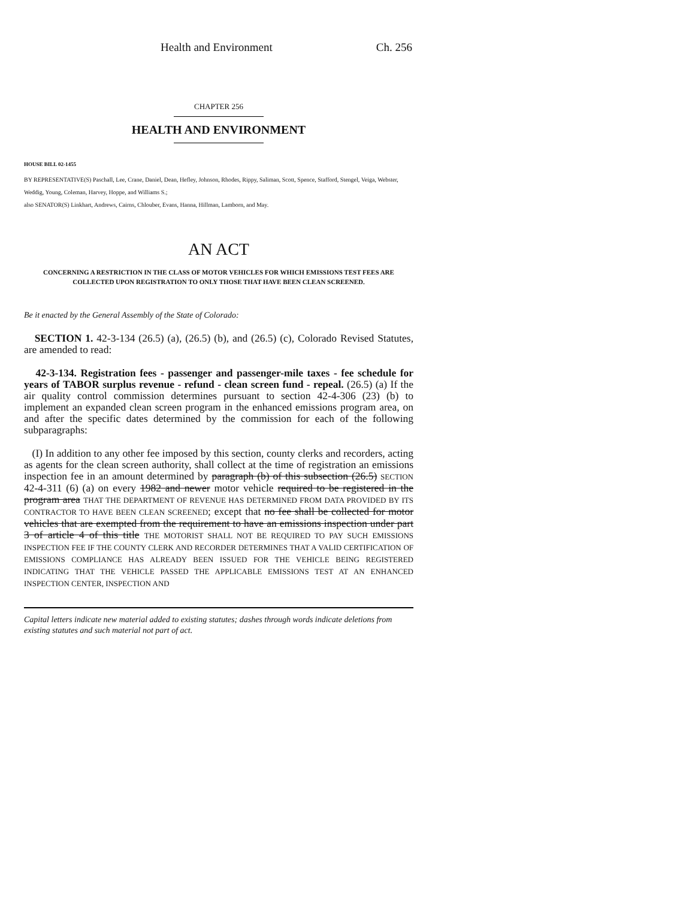Health and Environment Ch. 256
CHAPTER 256
HEALTH AND ENVIRONMENT
HOUSE BILL 02-1455
BY REPRESENTATIVE(S) Paschall, Lee, Crane, Daniel, Dean, Hefley, Johnson, Rhodes, Rippy, Saliman, Scott, Spence, Stafford, Stengel, Veiga, Webster, Weddig, Young, Coleman, Harvey, Hoppe, and Williams S.;
also SENATOR(S) Linkhart, Andrews, Cairns, Chlouber, Evans, Hanna, Hillman, Lamborn, and May.
AN ACT
CONCERNING A RESTRICTION IN THE CLASS OF MOTOR VEHICLES FOR WHICH EMISSIONS TEST FEES ARE COLLECTED UPON REGISTRATION TO ONLY THOSE THAT HAVE BEEN CLEAN SCREENED.
Be it enacted by the General Assembly of the State of Colorado:
SECTION 1. 42-3-134 (26.5) (a), (26.5) (b), and (26.5) (c), Colorado Revised Statutes, are amended to read:
42-3-134. Registration fees - passenger and passenger-mile taxes - fee schedule for years of TABOR surplus revenue - refund - clean screen fund - repeal. (26.5) (a) If the air quality control commission determines pursuant to section 42-4-306 (23) (b) to implement an expanded clean screen program in the enhanced emissions program area, on and after the specific dates determined by the commission for each of the following subparagraphs:
(I) In addition to any other fee imposed by this section, county clerks and recorders, acting as agents for the clean screen authority, shall collect at the time of registration an emissions inspection fee in an amount determined by paragraph (b) of this subsection (26.5) SECTION 42-4-311 (6) (a) on every 1982 and newer motor vehicle required to be registered in the program area THAT THE DEPARTMENT OF REVENUE HAS DETERMINED FROM DATA PROVIDED BY ITS CONTRACTOR TO HAVE BEEN CLEAN SCREENED; except that no fee shall be collected for motor vehicles that are exempted from the requirement to have an emissions inspection under part 3 of article 4 of this title THE MOTORIST SHALL NOT BE REQUIRED TO PAY SUCH EMISSIONS INSPECTION FEE IF THE COUNTY CLERK AND RECORDER DETERMINES THAT A VALID CERTIFICATION OF EMISSIONS COMPLIANCE HAS ALREADY BEEN ISSUED FOR THE VEHICLE BEING REGISTERED INDICATING THAT THE VEHICLE PASSED THE APPLICABLE EMISSIONS TEST AT AN ENHANCED INSPECTION CENTER, INSPECTION AND
Capital letters indicate new material added to existing statutes; dashes through words indicate deletions from existing statutes and such material not part of act.